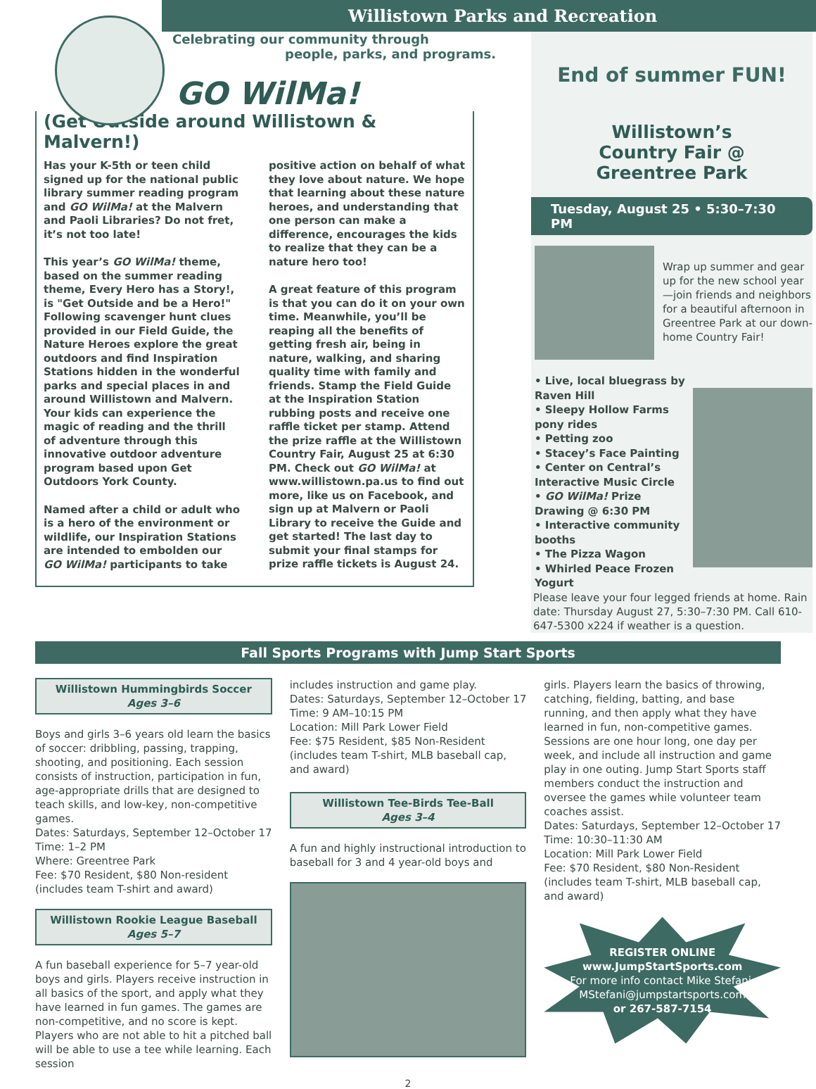Willistown Parks and Recreation
Celebrating our community through
people, parks, and programs.
GO WilMa!
(Get Outside around Willistown & Malvern!)
Has your K-5th or teen child signed up for the national public library summer reading program and GO WilMa! at the Malvern and Paoli Libraries? Do not fret, it’s not too late!
This year’s GO WilMa! theme, based on the summer reading theme, Every Hero has a Story!, is "Get Outside and be a Hero!" Following scavenger hunt clues provided in our Field Guide, the Nature Heroes explore the great outdoors and find Inspiration Stations hidden in the wonderful parks and special places in and around Willistown and Malvern. Your kids can experience the magic of reading and the thrill of adventure through this innovative outdoor adventure program based upon Get Outdoors York County.
Named after a child or adult who is a hero of the environment or wildlife, our Inspiration Stations are intended to embolden our GO WilMa! participants to take positive action on behalf of what they love about nature. We hope that learning about these nature heroes, and understanding that one person can make a difference, encourages the kids to realize that they can be a nature hero too!
A great feature of this program is that you can do it on your own time. Meanwhile, you’ll be reaping all the benefits of getting fresh air, being in nature, walking, and sharing quality time with family and friends. Stamp the Field Guide at the Inspiration Station rubbing posts and receive one raffle ticket per stamp. Attend the prize raffle at the Willistown Country Fair, August 25 at 6:30 PM. Check out GO WilMa! at www.willistown.pa.us to find out more, like us on Facebook, and sign up at Malvern or Paoli Library to receive the Guide and get started! The last day to submit your final stamps for prize raffle tickets is August 24.
End of summer FUN!
Willistown’s
Country Fair @
Greentree Park
Tuesday, August 25 • 5:30–7:30 PM
Wrap up summer and gear up for the new school year—join friends and neighbors for a beautiful afternoon in Greentree Park at our down-home Country Fair!
• Live, local bluegrass by Raven Hill
• Sleepy Hollow Farms pony rides
• Petting zoo
• Stacey’s Face Painting
• Center on Central’s Interactive Music Circle
• GO WilMa! Prize Drawing @ 6:30 PM
• Interactive community booths
• The Pizza Wagon
• Whirled Peace Frozen Yogurt
Please leave your four legged friends at home. Rain date: Thursday August 27, 5:30–7:30 PM. Call 610-647-5300 x224 if weather is a question.
Fall Sports Programs with Jump Start Sports
Willistown Hummingbirds Soccer
Ages 3–6
Boys and girls 3–6 years old learn the basics of soccer: dribbling, passing, trapping, shooting, and positioning. Each session consists of instruction, participation in fun, age-appropriate drills that are designed to teach skills, and low-key, non-competitive games.
Dates: Saturdays, September 12–October 17
Time: 1–2 PM
Where: Greentree Park
Fee: $70 Resident, $80 Non-resident (includes team T-shirt and award)
Willistown Rookie League Baseball
Ages 5–7
A fun baseball experience for 5–7 year-old boys and girls. Players receive instruction in all basics of the sport, and apply what they have learned in fun games. The games are non-competitive, and no score is kept. Players who are not able to hit a pitched ball will be able to use a tee while learning. Each session
includes instruction and game play.
Dates: Saturdays, September 12–October 17
Time: 9 AM–10:15 PM
Location: Mill Park Lower Field
Fee: $75 Resident, $85 Non-Resident (includes team T-shirt, MLB baseball cap, and award)
Willistown Tee-Birds Tee-Ball
Ages 3–4
A fun and highly instructional introduction to baseball for 3 and 4 year-old boys and
girls. Players learn the basics of throwing, catching, fielding, batting, and base running, and then apply what they have learned in fun, non-competitive games. Sessions are one hour long, one day per week, and include all instruction and game play in one outing. Jump Start Sports staff members conduct the instruction and oversee the games while volunteer team coaches assist.
Dates: Saturdays, September 12–October 17
Time: 10:30–11:30 AM
Location: Mill Park Lower Field
Fee: $70 Resident, $80 Non-Resident (includes team T-shirt, MLB baseball cap, and award)
REGISTER ONLINE
www.JumpStartSports.com
For more info contact Mike Stefani:
MStefani@jumpstartsports.com
or 267-587-7154
2